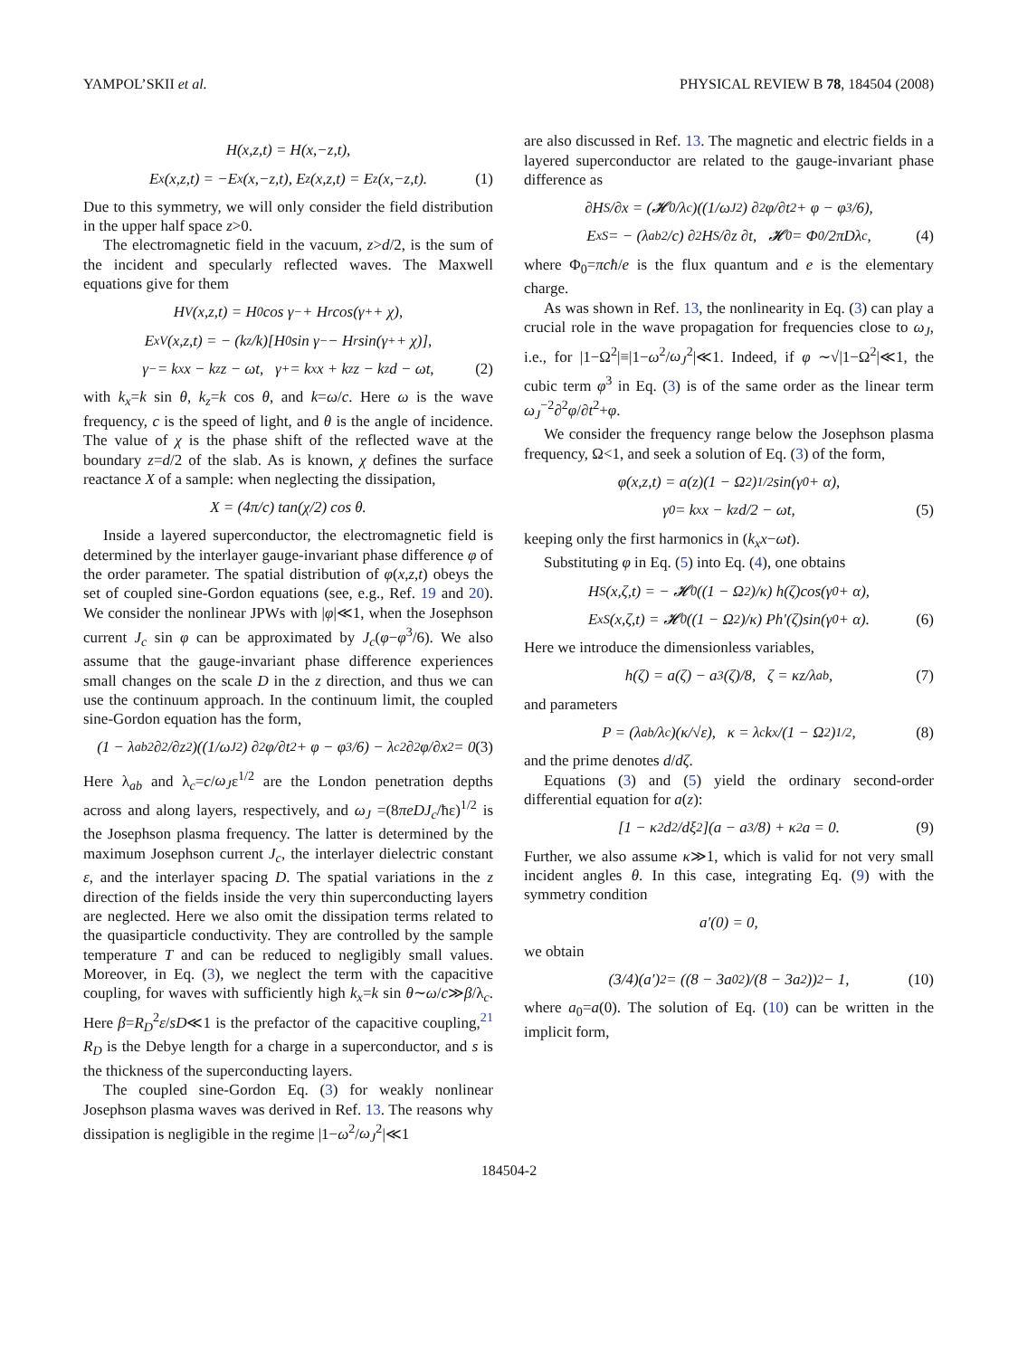YAMPOL’SKII et al. PHYSICAL REVIEW B 78, 184504 (2008)
H(x,z,t) = H(x,−z,t),
E<sub>x</sub>(x,z,t) = −E<sub>x</sub>(x,−z,t), E<sub>z</sub>(x,z,t) = E<sub>z</sub>(x,−z,t). (1)
Due to this symmetry, we will only consider the field distribution in the upper half space z>0.
The electromagnetic field in the vacuum, z>d/2, is the sum of the incident and specularly reflected waves. The Maxwell equations give for them
H<sup>V</sup>(x,z,t) = H<sub>0</sub> cos γ<sub>−</sub> + H<sub>r</sub> cos(γ<sub>+</sub> + χ),
E<sub>x</sub><sup>V</sup>(x,z,t) = − (k<sub>z</sub>/k)[H<sub>0</sub> sin γ<sub>−</sub> − H<sub>r</sub> sin(γ<sub>+</sub> + χ)],
γ<sub>−</sub> = k<sub>x</sub>x − k<sub>z</sub>z − ωt, γ<sub>+</sub> = k<sub>x</sub>x + k<sub>z</sub>z − k<sub>z</sub>d − ωt, (2)
with k<sub>x</sub>=k sin θ, k<sub>z</sub>=k cos θ, and k=ω/c. Here ω is the wave frequency, c is the speed of light, and θ is the angle of incidence. The value of χ is the phase shift of the reflected wave at the boundary z=d/2 of the slab. As is known, χ defines the surface reactance X of a sample: when neglecting the dissipation,
X = (4π/c) tan(χ/2) cos θ.
Inside a layered superconductor, the electromagnetic field is determined by the interlayer gauge-invariant phase difference φ of the order parameter. The spatial distribution of φ(x,z,t) obeys the set of coupled sine-Gordon equations (see, e.g., Ref. 19 and 20). We consider the nonlinear JPWs with |φ|≪1, when the Josephson current J<sub>c</sub> sin φ can be approximated by J<sub>c</sub>(φ−φ<sup>3</sup>/6). We also assume that the gauge-invariant phase difference experiences small changes on the scale D in the z direction, and thus we can use the continuum approach. In the continuum limit, the coupled sine-Gordon equation has the form,
(1 − λ<sub>ab</sub><sup>2</sup> ∂<sup>2</sup>/∂z<sup>2</sup>)((1/ω<sub>J</sub><sup>2</sup>) ∂<sup>2</sup>φ/∂t<sup>2</sup> + φ − φ<sup>3</sup>/6) − λ<sub>c</sub><sup>2</sup> ∂<sup>2</sup>φ/∂x<sup>2</sup> = 0. (3)
Here λ<sub>ab</sub> and λ<sub>c</sub>=c/ω<sub>J</sub>ε<sup>1/2</sup> are the London penetration depths across and along layers, respectively, and ω<sub>J</sub> =(8πeDJ<sub>c</sub>/ħε)<sup>1/2</sup> is the Josephson plasma frequency. The latter is determined by the maximum Josephson current J<sub>c</sub>, the interlayer dielectric constant ε, and the interlayer spacing D. The spatial variations in the z direction of the fields inside the very thin superconducting layers are neglected. Here we also omit the dissipation terms related to the quasiparticle conductivity. They are controlled by the sample temperature T and can be reduced to negligibly small values. Moreover, in Eq. (3), we neglect the term with the capacitive coupling, for waves with sufficiently high k<sub>x</sub>=k sin θ∼ω/c≫β/λ<sub>c</sub>. Here β=R<sub>D</sub><sup>2</sup>ε/sD≪1 is the prefactor of the capacitive coupling,<sup>21</sup> R<sub>D</sub> is the Debye length for a charge in a superconductor, and s is the thickness of the superconducting layers.
The coupled sine-Gordon Eq. (3) for weakly nonlinear Josephson plasma waves was derived in Ref. 13. The reasons why dissipation is negligible in the regime |1−ω<sup>2</sup>/ω<sub>J</sub><sup>2</sup>|≪1
are also discussed in Ref. 13. The magnetic and electric fields in a layered superconductor are related to the gauge-invariant phase difference as
∂H<sup>S</sup>/∂x = (𝓗<sub>0</sub>/λ<sub>c</sub>)((1/ω<sub>J</sub><sup>2</sup>) ∂<sup>2</sup>φ/∂t<sup>2</sup> + φ − φ<sup>3</sup>/6),
E<sub>x</sub><sup>S</sup> = − (λ<sub>ab</sub><sup>2</sup>/c) ∂<sup>2</sup>H<sup>S</sup>/∂z ∂t, 𝓗<sub>0</sub> = Φ<sub>0</sub>/2πDλ<sub>c</sub>, (4)
where Φ<sub>0</sub>=πcħ/e is the flux quantum and e is the elementary charge.
As was shown in Ref. 13, the nonlinearity in Eq. (3) can play a crucial role in the wave propagation for frequencies close to ω<sub>J</sub>, i.e., for |1−Ω<sup>2</sup>|≡|1−ω<sup>2</sup>/ω<sub>J</sub><sup>2</sup>|≪1. Indeed, if φ ∼√|1−Ω<sup>2</sup>|≪1, the cubic term φ<sup>3</sup> in Eq. (3) is of the same order as the linear term ω<sub>J</sub><sup>−2</sup>∂<sup>2</sup>φ/∂t<sup>2</sup>+φ.
We consider the frequency range below the Josephson plasma frequency, Ω<1, and seek a solution of Eq. (3) of the form,
φ(x,z,t) = a(z)(1 − Ω<sup>2</sup>)<sup>1/2</sup>sin(γ<sub>0</sub> + α),
γ<sub>0</sub> = k<sub>x</sub>x − k<sub>z</sub>d/2 − ωt, (5)
keeping only the first harmonics in (k<sub>x</sub>x−ωt).
Substituting φ in Eq. (5) into Eq. (4), one obtains
H<sup>S</sup>(x,ζ,t) = − 𝓗<sub>0</sub> ((1 − Ω<sup>2</sup>)/κ) h(ζ)cos(γ<sub>0</sub> + α),
E<sub>x</sub><sup>S</sup>(x,ζ,t) = 𝓗<sub>0</sub> ((1 − Ω<sup>2</sup>)/κ) Ph′(ζ)sin(γ<sub>0</sub> + α). (6)
Here we introduce the dimensionless variables,
h(ζ) = a(ζ) − a<sup>3</sup>(ζ)/8, ζ = κz/λ<sub>ab</sub>, (7)
and parameters
P = (λ<sub>ab</sub>/λ<sub>c</sub>)(κ/√ε), κ = λ<sub>c</sub>k<sub>x</sub>/(1 − Ω<sup>2</sup>)<sup>1/2</sup>, (8)
and the prime denotes d/dζ.
Equations (3) and (5) yield the ordinary second-order differential equation for a(z):
[1 − κ<sup>2</sup> d<sup>2</sup>/dξ<sup>2</sup>](a − a<sup>3</sup>/8) + κ<sup>2</sup>a = 0. (9)
Further, we also assume κ≫1, which is valid for not very small incident angles θ. In this case, integrating Eq. (9) with the symmetry condition
a′(0) = 0,
we obtain
(3/4)(a′)<sup>2</sup> = ((8 − 3a<sub>0</sub><sup>2</sup>)/(8 − 3a<sup>2</sup>))<sup>2</sup> − 1, (10)
where a<sub>0</sub>=a(0). The solution of Eq. (10) can be written in the implicit form,
184504-2